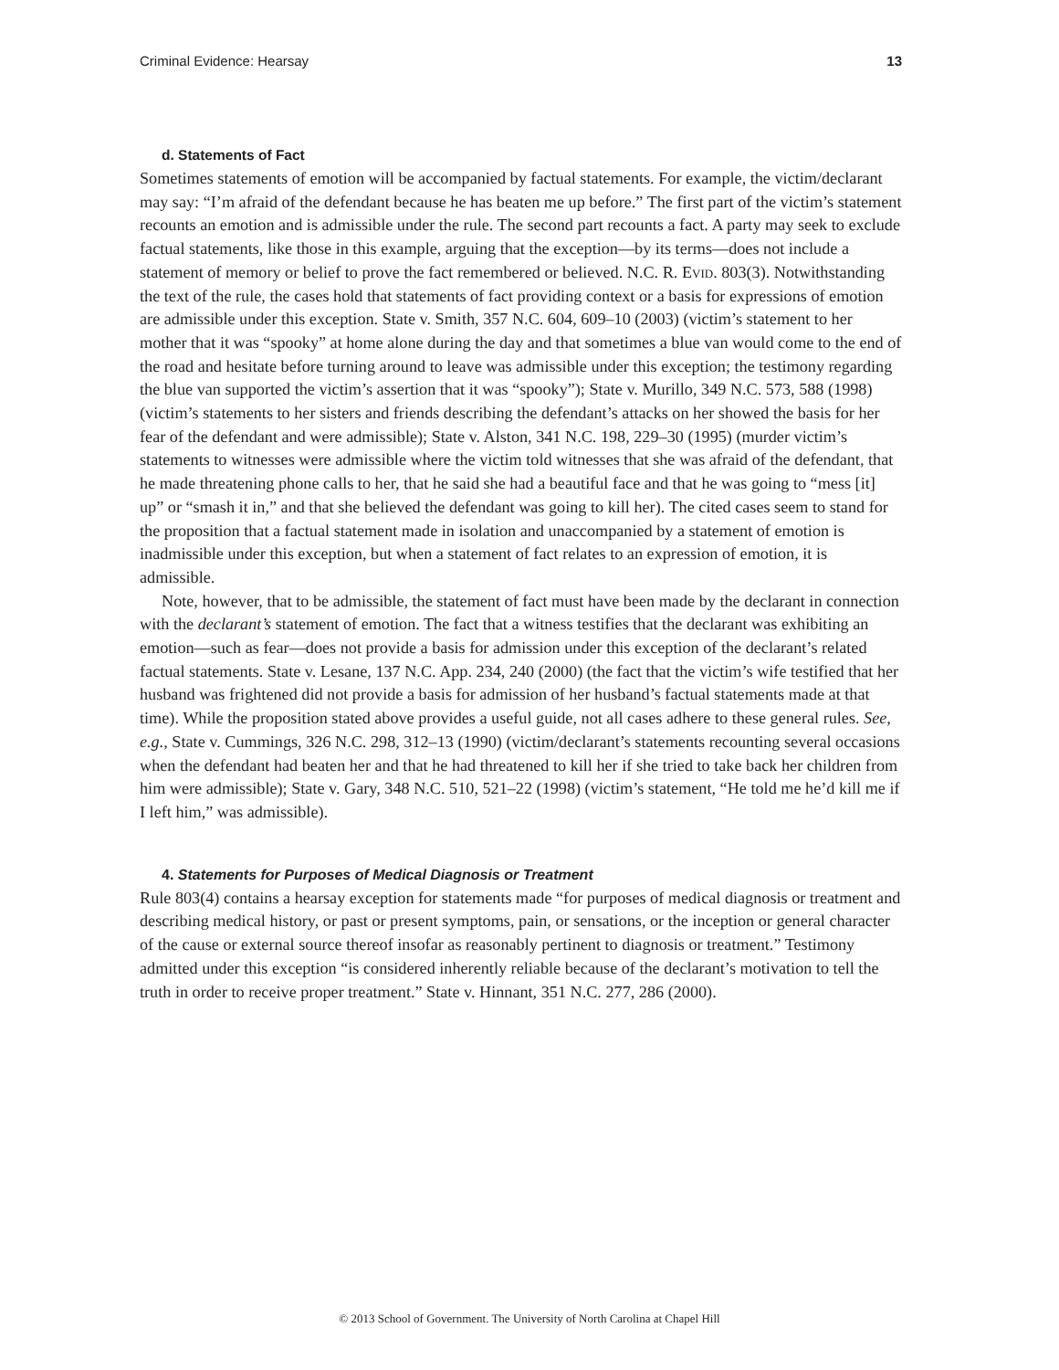Criminal Evidence: Hearsay 13
d. Statements of Fact
Sometimes statements of emotion will be accompanied by factual statements. For example, the victim/declarant may say: “I’m afraid of the defendant because he has beaten me up before.” The first part of the victim’s statement recounts an emotion and is admissible under the rule. The second part recounts a fact. A party may seek to exclude factual statements, like those in this example, arguing that the exception—by its terms—does not include a statement of memory or belief to prove the fact remembered or believed. N.C. R. Evid. 803(3). Notwithstanding the text of the rule, the cases hold that statements of fact providing context or a basis for expressions of emotion are admissible under this exception. State v. Smith, 357 N.C. 604, 609–10 (2003) (victim’s statement to her mother that it was “spooky” at home alone during the day and that sometimes a blue van would come to the end of the road and hesitate before turning around to leave was admissible under this exception; the testimony regarding the blue van supported the victim’s assertion that it was “spooky”); State v. Murillo, 349 N.C. 573, 588 (1998) (victim’s statements to her sisters and friends describing the defendant’s attacks on her showed the basis for her fear of the defendant and were admissible); State v. Alston, 341 N.C. 198, 229–30 (1995) (murder victim’s statements to witnesses were admissible where the victim told witnesses that she was afraid of the defendant, that he made threatening phone calls to her, that he said she had a beautiful face and that he was going to “mess [it] up” or “smash it in,” and that she believed the defendant was going to kill her). The cited cases seem to stand for the proposition that a factual statement made in isolation and unaccompanied by a statement of emotion is inadmissible under this exception, but when a statement of fact relates to an expression of emotion, it is admissible.
Note, however, that to be admissible, the statement of fact must have been made by the declarant in connection with the declarant’s statement of emotion. The fact that a witness testifies that the declarant was exhibiting an emotion—such as fear—does not provide a basis for admission under this exception of the declarant’s related factual statements. State v. Lesane, 137 N.C. App. 234, 240 (2000) (the fact that the victim’s wife testified that her husband was frightened did not provide a basis for admission of her husband’s factual statements made at that time). While the proposition stated above provides a useful guide, not all cases adhere to these general rules. See, e.g., State v. Cummings, 326 N.C. 298, 312–13 (1990) (victim/declarant’s statements recounting several occasions when the defendant had beaten her and that he had threatened to kill her if she tried to take back her children from him were admissible); State v. Gary, 348 N.C. 510, 521–22 (1998) (victim’s statement, “He told me he’d kill me if I left him,” was admissible).
4. Statements for Purposes of Medical Diagnosis or Treatment
Rule 803(4) contains a hearsay exception for statements made “for purposes of medical diagnosis or treatment and describing medical history, or past or present symptoms, pain, or sensations, or the inception or general character of the cause or external source thereof insofar as reasonably pertinent to diagnosis or treatment.” Testimony admitted under this exception “is considered inherently reliable because of the declarant’s motivation to tell the truth in order to receive proper treatment.” State v. Hinnant, 351 N.C. 277, 286 (2000).
© 2013 School of Government. The University of North Carolina at Chapel Hill